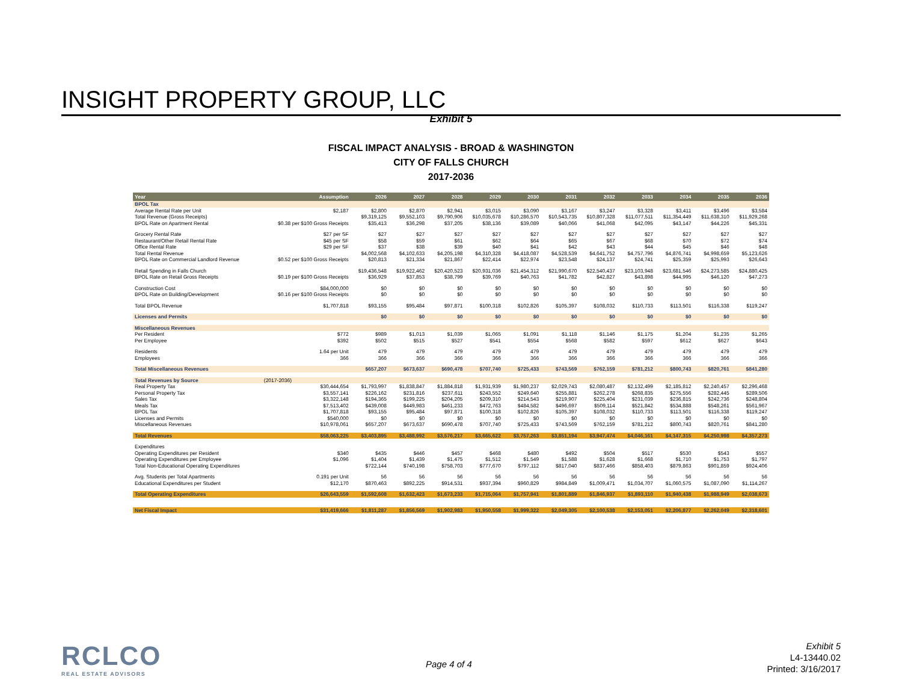INSIGHT PROPERTY GROUP, LLC
Exhibit 5
FISCAL IMPACT ANALYSIS - BROAD & WASHINGTON
CITY OF FALLS CHURCH
2017-2036
| Year | Assumption | 2026 | 2027 | 2028 | 2029 | 2030 | 2031 | 2032 | 2033 | 2034 | 2035 | 2036 |
| --- | --- | --- | --- | --- | --- | --- | --- | --- | --- | --- | --- | --- |
| BPOL Tax | | | | | | | | | | | | |
| Average Rental Rate per Unit | $2,187 | $2,800 | $2,870 | $2,941 | $3,015 | $3,090 | $3,167 | $3,247 | $3,328 | $3,411 | $3,496 | $3,584 |
| Total Revenue (Gross Receipts) | | $9,319,125 | $9,552,103 | $9,790,906 | $10,035,678 | $10,286,570 | $10,543,735 | $10,807,328 | $11,077,511 | $11,354,449 | $11,638,310 | $11,929,268 |
| BPOL Rate on Apartment Rental | $0.38 per $100 Gross Receipts | $35,413 | $36,298 | $37,205 | $38,136 | $39,089 | $40,066 | $41,068 | $42,095 | $43,147 | $44,226 | $45,331 |
| Grocery Rental Rate | $27 per SF | $27 | $27 | $27 | $27 | $27 | $27 | $27 | $27 | $27 | $27 | $27 |
| Restaurant/Other Retail Rental Rate | $45 per SF | $58 | $59 | $61 | $62 | $64 | $65 | $67 | $68 | $70 | $72 | $74 |
| Office Rental Rate | $29 per SF | $37 | $38 | $39 | $40 | $41 | $42 | $43 | $44 | $45 | $46 | $48 |
| Total Rental Revenue | | $4,002,568 | $4,102,633 | $4,205,198 | $4,310,328 | $4,418,087 | $4,528,539 | $4,641,752 | $4,757,796 | $4,876,741 | $4,998,659 | $5,123,626 |
| BPOL Rate on Commercial Landlord Revenue | $0.52 per $100 Gross Receipts | $20,813 | $21,334 | $21,867 | $22,414 | $22,974 | $23,548 | $24,137 | $24,741 | $25,359 | $25,993 | $26,643 |
| Retail Spending in Falls Church | | $19,436,548 | $19,922,462 | $20,420,523 | $20,931,036 | $21,454,312 | $21,990,670 | $22,540,437 | $23,103,948 | $23,681,546 | $24,273,585 | $24,880,425 |
| BPOL Rate on Retail Gross Receipts | $0.19 per $100 Gross Receipts | $36,929 | $37,853 | $38,799 | $39,769 | $40,763 | $41,782 | $42,827 | $43,898 | $44,995 | $46,120 | $47,273 |
| Construction Cost | $84,000,000 | $0 | $0 | $0 | $0 | $0 | $0 | $0 | $0 | $0 | $0 | $0 |
| BPOL Rate on Building/Development | $0.16 per $100 Gross Receipts | $0 | $0 | $0 | $0 | $0 | $0 | $0 | $0 | $0 | $0 | $0 |
| Total BPOL Revenue | $1,707,818 | $93,155 | $95,484 | $97,871 | $100,318 | $102,826 | $105,397 | $108,032 | $110,733 | $113,501 | $116,338 | $119,247 |
| Licenses and Permits | | $0 | $0 | $0 | $0 | $0 | $0 | $0 | $0 | $0 | $0 | $0 |
| Miscellaneous Revenues | | | | | | | | | | | | |
| Per Resident | $772 | $989 | $1,013 | $1,039 | $1,065 | $1,091 | $1,118 | $1,146 | $1,175 | $1,204 | $1,235 | $1,265 |
| Per Employee | $392 | $502 | $515 | $527 | $541 | $554 | $568 | $582 | $597 | $612 | $627 | $643 |
| Residents | 1.64 per Unit | 479 | 479 | 479 | 479 | 479 | 479 | 479 | 479 | 479 | 479 | 479 |
| Employees | 366 | 366 | 366 | 366 | 366 | 366 | 366 | 366 | 366 | 366 | 366 | 366 |
| Total Miscellaneous Revenues | | $657,207 | $673,637 | $690,478 | $707,740 | $725,433 | $743,569 | $762,159 | $781,212 | $800,743 | $820,761 | $841,280 |
| Total Revenues by Source | (2017-2036) | | | | | | | | | | | |
| Real Property Tax | $30,444,654 | $1,793,997 | $1,838,847 | $1,884,818 | $1,931,939 | $1,980,237 | $2,029,743 | $2,080,487 | $2,132,499 | $2,185,812 | $2,240,457 | $2,296,468 |
| Personal Property Tax | $3,557,141 | $226,162 | $231,816 | $237,611 | $243,552 | $249,640 | $255,881 | $262,278 | $268,835 | $275,556 | $282,445 | $289,506 |
| Sales Tax | $3,322,148 | $194,365 | $199,225 | $204,205 | $209,310 | $214,543 | $219,907 | $225,404 | $231,039 | $236,815 | $242,736 | $248,804 |
| Meals Tax | $7,513,402 | $439,008 | $449,983 | $461,233 | $472,763 | $484,582 | $496,697 | $509,114 | $521,842 | $534,888 | $548,261 | $561,967 |
| BPOL Tax | $1,707,818 | $93,155 | $95,484 | $97,871 | $100,318 | $102,826 | $105,397 | $108,032 | $110,733 | $113,501 | $116,338 | $119,247 |
| Licenses and Permits | $540,000 | $0 | $0 | $0 | $0 | $0 | $0 | $0 | $0 | $0 | $0 | $0 |
| Miscellaneous Revenues | $10,978,061 | $657,207 | $673,637 | $690,478 | $707,740 | $725,433 | $743,569 | $762,159 | $781,212 | $800,743 | $820,761 | $841,280 |
| Total Revenues | $58,063,225 | $3,403,895 | $3,488,992 | $3,576,217 | $3,665,622 | $3,757,263 | $3,851,194 | $3,947,474 | $4,046,161 | $4,147,315 | $4,250,998 | $4,357,273 |
| Expenditures | | | | | | | | | | | | |
| Operating Expenditures per Resident | $340 | $435 | $446 | $457 | $468 | $480 | $492 | $504 | $517 | $530 | $543 | $557 |
| Operating Expenditures per Employee | $1,096 | $1,404 | $1,439 | $1,475 | $1,512 | $1,549 | $1,588 | $1,628 | $1,668 | $1,710 | $1,753 | $1,797 |
| Total Non-Educational Operating Expenditures | | $722,144 | $740,198 | $758,703 | $777,670 | $797,112 | $817,040 | $837,466 | $858,403 | $879,863 | $901,859 | $924,406 |
| Avg. Students per Total Apartments | 0.191 per Unit | 56 | 56 | 56 | 56 | 56 | 56 | 56 | 56 | 56 | 56 | 56 |
| Educational Expenditures per Student | $12,170 | $870,463 | $892,225 | $914,531 | $937,394 | $960,829 | $984,849 | $1,009,471 | $1,034,707 | $1,060,575 | $1,087,090 | $1,114,267 |
| Total Operating Expenditures | $26,643,559 | $1,592,608 | $1,632,423 | $1,673,233 | $1,715,064 | $1,757,941 | $1,801,889 | $1,846,937 | $1,893,110 | $1,940,438 | $1,988,949 | $2,038,673 |
| Net Fiscal Impact | $31,419,666 | $1,811,287 | $1,856,569 | $1,902,983 | $1,950,558 | $1,999,322 | $2,049,305 | $2,100,538 | $2,153,051 | $2,206,877 | $2,262,049 | $2,318,601 |
RCLCO
REAL ESTATE ADVISORS
Page 4 of 4
Exhibit 5
L4-13440.02
Printed: 3/16/2017